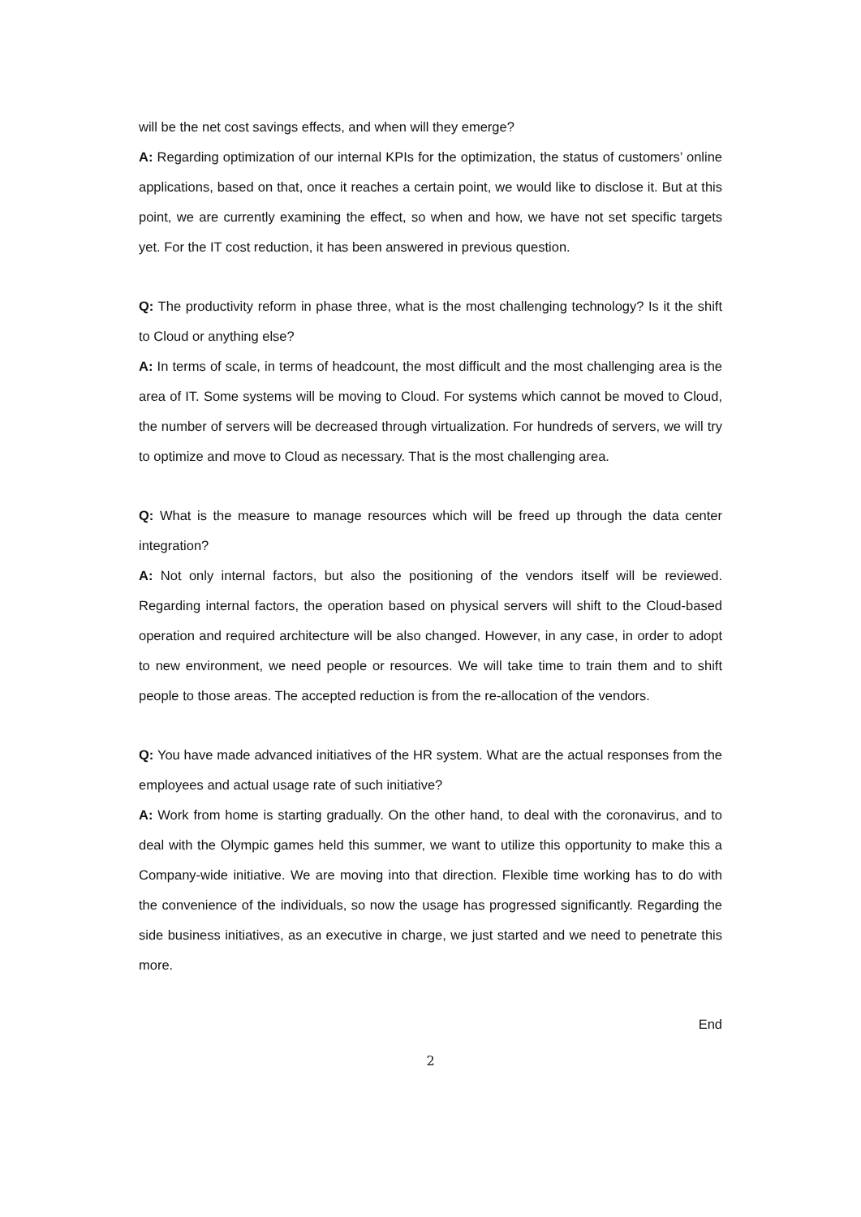will be the net cost savings effects, and when will they emerge?
A: Regarding optimization of our internal KPIs for the optimization, the status of customers’ online applications, based on that, once it reaches a certain point, we would like to disclose it. But at this point, we are currently examining the effect, so when and how, we have not set specific targets yet. For the IT cost reduction, it has been answered in previous question.
Q: The productivity reform in phase three, what is the most challenging technology? Is it the shift to Cloud or anything else?
A: In terms of scale, in terms of headcount, the most difficult and the most challenging area is the area of IT. Some systems will be moving to Cloud. For systems which cannot be moved to Cloud, the number of servers will be decreased through virtualization. For hundreds of servers, we will try to optimize and move to Cloud as necessary. That is the most challenging area.
Q: What is the measure to manage resources which will be freed up through the data center integration?
A: Not only internal factors, but also the positioning of the vendors itself will be reviewed. Regarding internal factors, the operation based on physical servers will shift to the Cloud-based operation and required architecture will be also changed. However, in any case, in order to adopt to new environment, we need people or resources. We will take time to train them and to shift people to those areas. The accepted reduction is from the re-allocation of the vendors.
Q: You have made advanced initiatives of the HR system. What are the actual responses from the employees and actual usage rate of such initiative?
A: Work from home is starting gradually. On the other hand, to deal with the coronavirus, and to deal with the Olympic games held this summer, we want to utilize this opportunity to make this a Company-wide initiative. We are moving into that direction. Flexible time working has to do with the convenience of the individuals, so now the usage has progressed significantly. Regarding the side business initiatives, as an executive in charge, we just started and we need to penetrate this more.
End
2